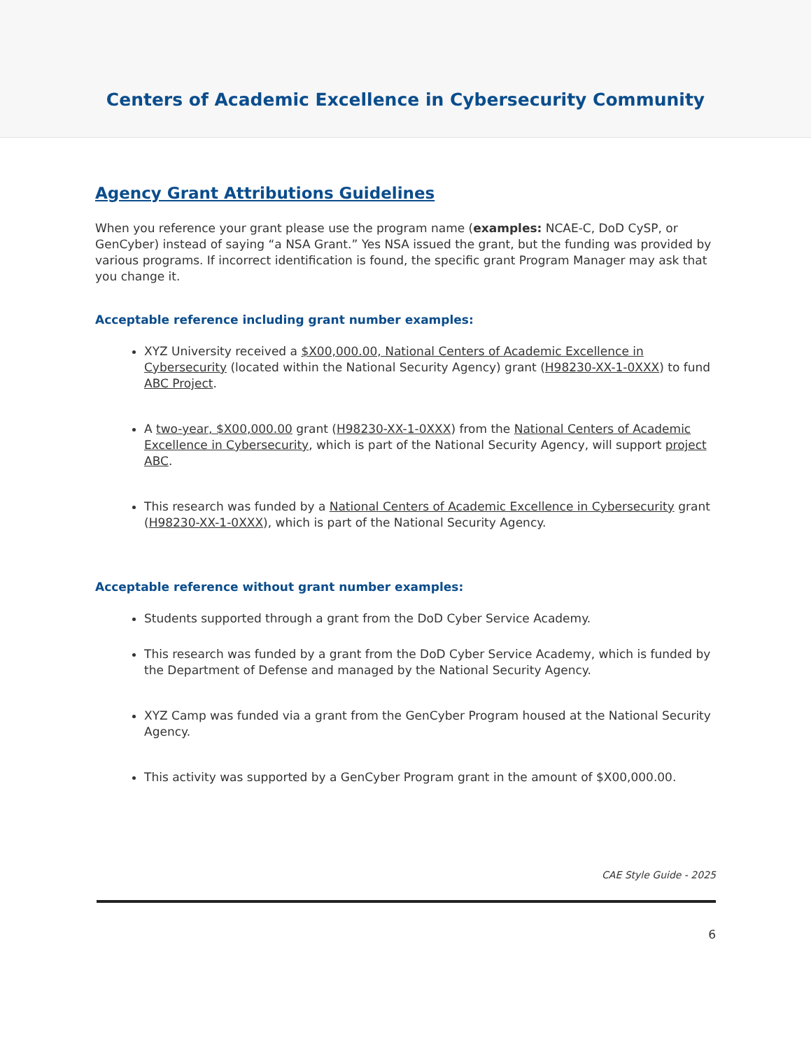Centers of Academic Excellence in Cybersecurity Community
Agency Grant Attributions Guidelines
When you reference your grant please use the program name (examples: NCAE-C, DoD CySP, or GenCyber) instead of saying “a NSA Grant.” Yes NSA issued the grant, but the funding was provided by various programs. If incorrect identification is found, the specific grant Program Manager may ask that you change it.
Acceptable reference including grant number examples:
XYZ University received a $X00,000.00, National Centers of Academic Excellence in Cybersecurity (located within the National Security Agency) grant (H98230-XX-1-0XXX) to fund ABC Project.
A two-year, $X00,000.00 grant (H98230-XX-1-0XXX) from the National Centers of Academic Excellence in Cybersecurity, which is part of the National Security Agency, will support project ABC.
This research was funded by a National Centers of Academic Excellence in Cybersecurity grant (H98230-XX-1-0XXX), which is part of the National Security Agency.
Acceptable reference without grant number examples:
Students supported through a grant from the DoD Cyber Service Academy.
This research was funded by a grant from the DoD Cyber Service Academy, which is funded by the Department of Defense and managed by the National Security Agency.
XYZ Camp was funded via a grant from the GenCyber Program housed at the National Security Agency.
This activity was supported by a GenCyber Program grant in the amount of $X00,000.00.
CAE Style Guide - 2025
6